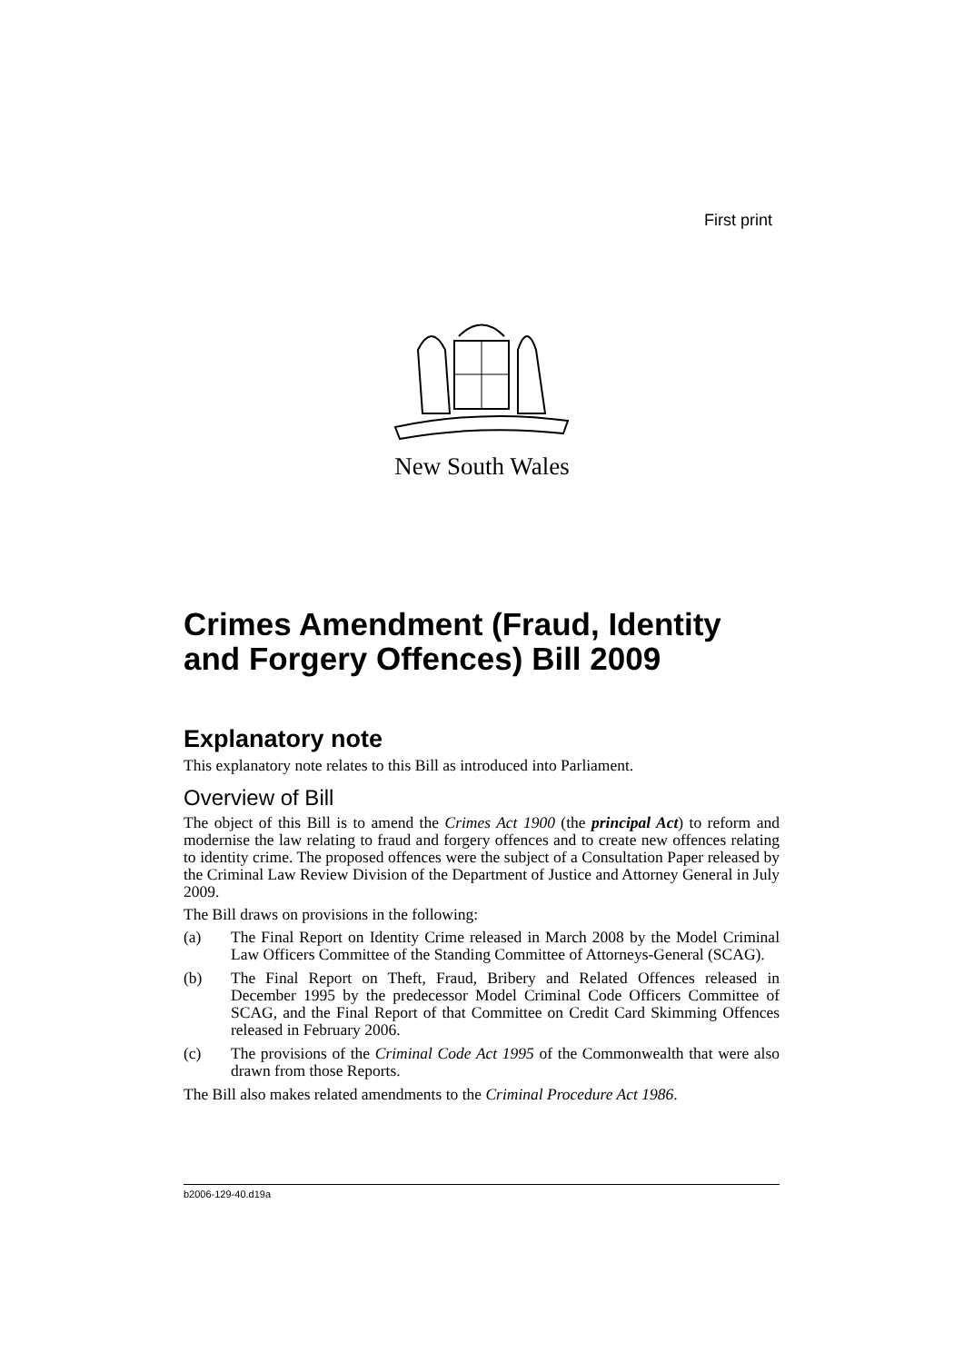First print
New South Wales
Crimes Amendment (Fraud, Identity and Forgery Offences) Bill 2009
Explanatory note
This explanatory note relates to this Bill as introduced into Parliament.
Overview of Bill
The object of this Bill is to amend the Crimes Act 1900 (the principal Act) to reform and modernise the law relating to fraud and forgery offences and to create new offences relating to identity crime. The proposed offences were the subject of a Consultation Paper released by the Criminal Law Review Division of the Department of Justice and Attorney General in July 2009.
The Bill draws on provisions in the following:
(a) The Final Report on Identity Crime released in March 2008 by the Model Criminal Law Officers Committee of the Standing Committee of Attorneys-General (SCAG).
(b) The Final Report on Theft, Fraud, Bribery and Related Offences released in December 1995 by the predecessor Model Criminal Code Officers Committee of SCAG, and the Final Report of that Committee on Credit Card Skimming Offences released in February 2006.
(c) The provisions of the Criminal Code Act 1995 of the Commonwealth that were also drawn from those Reports.
The Bill also makes related amendments to the Criminal Procedure Act 1986.
b2006-129-40.d19a